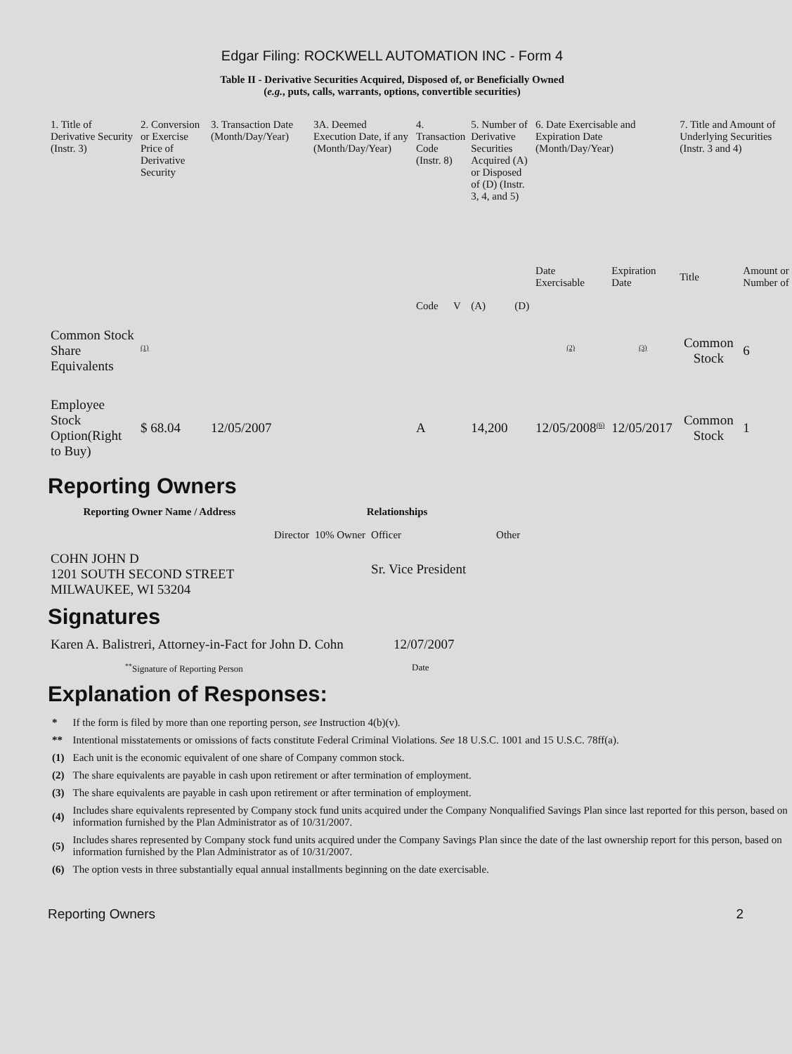Edgar Filing: ROCKWELL AUTOMATION INC - Form 4
Table II - Derivative Securities Acquired, Disposed of, or Beneficially Owned
(e.g., puts, calls, warrants, options, convertible securities)
| 1. Title of Derivative Security (Instr. 3) | 2. Conversion or Exercise Price of Derivative Security | 3. Transaction Date (Month/Day/Year) | 3A. Deemed Execution Date, if any (Month/Day/Year) | 4. Transaction Code (Instr. 8) | | 5. Number of Derivative Securities Acquired (A) or Disposed of (D) (Instr. 3, 4, and 5) | | 6. Date Exercisable and Expiration Date (Month/Day/Year) | | 7. Title and Amount of Underlying Securities (Instr. 3 and 4) | |
| --- | --- | --- | --- | --- | --- | --- | --- | --- | --- | --- | --- |
| | | | | Code | V | (A) | (D) | Date Exercisable | Expiration Date | Title | Amount or Number of |
| Common Stock Share Equivalents | <sup>(1)</sup> | | | | | | | <sup>(2)</sup> | <sup>(3)</sup> | Common Stock | 6 |
| Employee Stock Option(Right to Buy) | $ 68.04 | 12/05/2007 | | A | | 14,200 | | 12/05/2008<sup>(6)</sup> | 12/05/2017 | Common Stock | 1 |
Reporting Owners
| Reporting Owner Name / Address | Relationships | | | |
| --- | --- | --- | --- | --- |
| | Director | 10% Owner | Officer | Other |
| COHN JOHN D 1201 SOUTH SECOND STREET MILWAUKEE, WI 53204 | | | Sr. Vice President | |
Signatures
| Karen A. Balistreri, Attorney-in-Fact for John D. Cohn | 12/07/2007 |
| <sup>**</sup> Signature of Reporting Person | Date |
Explanation of Responses:
| * | If the form is filed by more than one reporting person, see Instruction 4(b)(v). |
| ** | Intentional misstatements or omissions of facts constitute Federal Criminal Violations. See 18 U.S.C. 1001 and 15 U.S.C. 78ff(a). |
| (1) | Each unit is the economic equivalent of one share of Company common stock. |
| (2) | The share equivalents are payable in cash upon retirement or after termination of employment. |
| (3) | The share equivalents are payable in cash upon retirement or after termination of employment. |
| (4) | Includes share equivalents represented by Company stock fund units acquired under the Company Nonqualified Savings Plan since last reported for this person, based on information furnished by the Plan Administrator as of 10/31/2007. |
| (5) | Includes shares represented by Company stock fund units acquired under the Company Savings Plan since the date of the last ownership report for this person, based on information furnished by the Plan Administrator as of 10/31/2007. |
| (6) | The option vests in three substantially equal annual installments beginning on the date exercisable. |
Reporting Owners 2